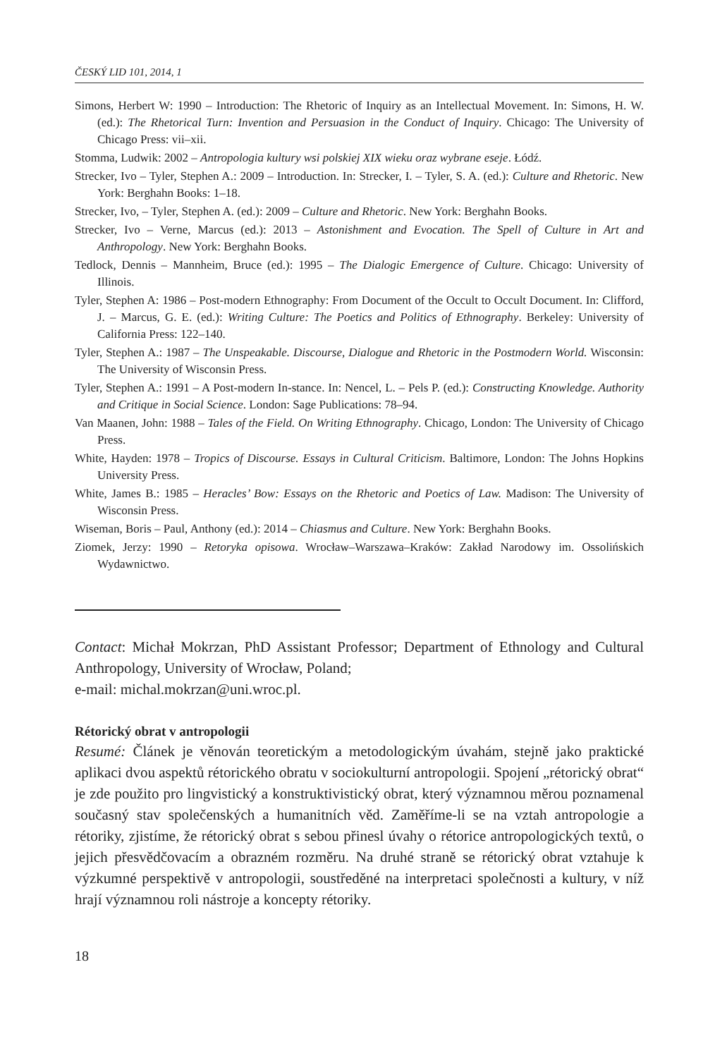ČESKÝ LID 101, 2014, 1
Simons, Herbert W: 1990 – Introduction: The Rhetoric of Inquiry as an Intellectual Movement. In: Simons, H. W. (ed.): The Rhetorical Turn: Invention and Persuasion in the Conduct of Inquiry. Chicago: The University of Chicago Press: vii–xii.
Stomma, Ludwik: 2002 – Antropologia kultury wsi polskiej XIX wieku oraz wybrane eseje. Łódź.
Strecker, Ivo – Tyler, Stephen A.: 2009 – Introduction. In: Strecker, I. – Tyler, S. A. (ed.): Culture and Rhetoric. New York: Berghahn Books: 1–18.
Strecker, Ivo, – Tyler, Stephen A. (ed.): 2009 – Culture and Rhetoric. New York: Berghahn Books.
Strecker, Ivo – Verne, Marcus (ed.): 2013 – Astonishment and Evocation. The Spell of Culture in Art and Anthropology. New York: Berghahn Books.
Tedlock, Dennis – Mannheim, Bruce (ed.): 1995 – The Dialogic Emergence of Culture. Chicago: University of Illinois.
Tyler, Stephen A: 1986 – Post-modern Ethnography: From Document of the Occult to Occult Document. In: Clifford, J. – Marcus, G. E. (ed.): Writing Culture: The Poetics and Politics of Ethnography. Berkeley: University of California Press: 122–140.
Tyler, Stephen A.: 1987 – The Unspeakable. Discourse, Dialogue and Rhetoric in the Postmodern World. Wisconsin: The University of Wisconsin Press.
Tyler, Stephen A.: 1991 – A Post-modern In-stance. In: Nencel, L. – Pels P. (ed.): Constructing Knowledge. Authority and Critique in Social Science. London: Sage Publications: 78–94.
Van Maanen, John: 1988 – Tales of the Field. On Writing Ethnography. Chicago, London: The University of Chicago Press.
White, Hayden: 1978 – Tropics of Discourse. Essays in Cultural Criticism. Baltimore, London: The Johns Hopkins University Press.
White, James B.: 1985 – Heracles’ Bow: Essays on the Rhetoric and Poetics of Law. Madison: The University of Wisconsin Press.
Wiseman, Boris – Paul, Anthony (ed.): 2014 – Chiasmus and Culture. New York: Berghahn Books.
Ziomek, Jerzy: 1990 – Retoryka opisowa. Wrocław–Warszawa–Kraków: Zakład Narodowy im. Ossolińskich Wydawnictwo.
Contact: Michał Mokrzan, PhD Assistant Professor; Department of Ethnology and Cultural Anthropology, University of Wrocław, Poland;
e-mail: michal.mokrzan@uni.wroc.pl.
Rétorický obrat v antropologii
Resumé: Článek je věnován teoretickým a metodologickým úvahám, stejně jako praktické aplikaci dvou aspektů rétorického obratu v sociokulturní antropologii. Spojení „rétorický obrat“ je zde použito pro lingvistický a konstruktivistický obrat, který významnou měrou poznamenal současný stav společenských a humanitních věd. Zaměříme-li se na vztah antropologie a rétoriky, zjistíme, že rétorický obrat s sebou přinesl úvahy o rétorice antropologických textů, o jejich přesvědčovacím a obrazném rozměru. Na druhé straně se rétorický obrat vztahuje k výzkumné perspektivě v antropologii, soustředěné na interpretaci společnosti a kultury, v níž hrají významnou roli nástroje a koncepty rétoriky.
18